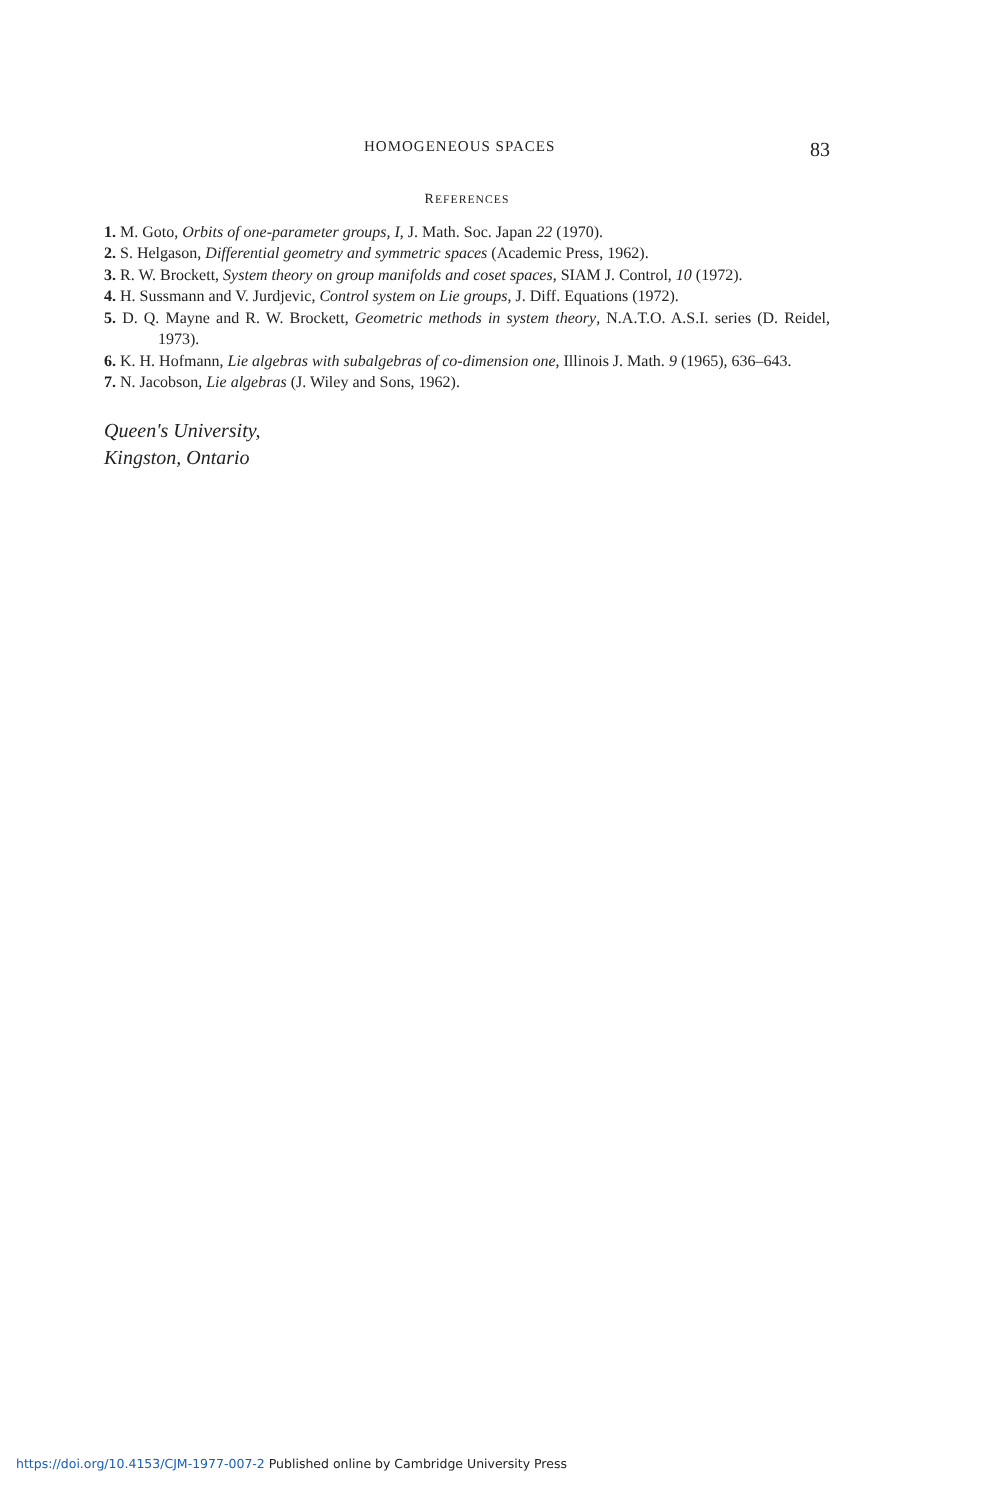HOMOGENEOUS SPACES 83
REFERENCES
1. M. Goto, Orbits of one-parameter groups, I, J. Math. Soc. Japan 22 (1970).
2. S. Helgason, Differential geometry and symmetric spaces (Academic Press, 1962).
3. R. W. Brockett, System theory on group manifolds and coset spaces, SIAM J. Control, 10 (1972).
4. H. Sussmann and V. Jurdjevic, Control system on Lie groups, J. Diff. Equations (1972).
5. D. Q. Mayne and R. W. Brockett, Geometric methods in system theory, N.A.T.O. A.S.I. series (D. Reidel, 1973).
6. K. H. Hofmann, Lie algebras with subalgebras of co-dimension one, Illinois J. Math. 9 (1965), 636–643.
7. N. Jacobson, Lie algebras (J. Wiley and Sons, 1962).
Queen's University,
Kingston, Ontario
https://doi.org/10.4153/CJM-1977-007-2 Published online by Cambridge University Press